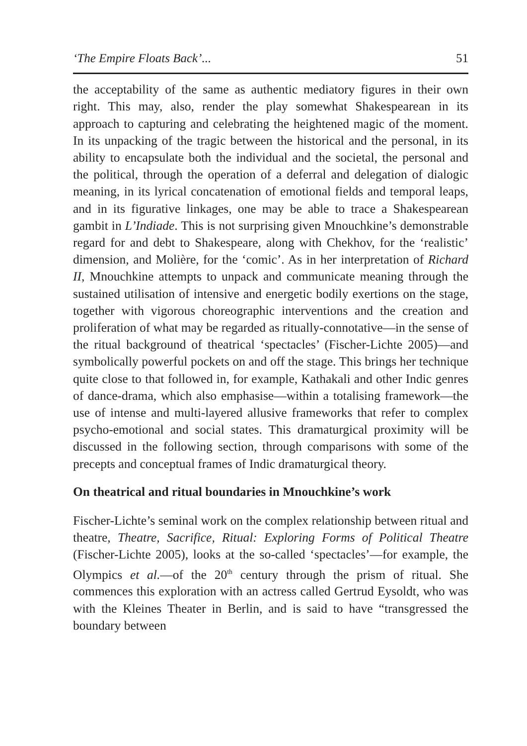‘The Empire Floats Back’... 51
the acceptability of the same as authentic mediatory figures in their own right. This may, also, render the play somewhat Shakespearean in its approach to capturing and celebrating the heightened magic of the moment. In its unpacking of the tragic between the historical and the personal, in its ability to encapsulate both the individual and the societal, the personal and the political, through the operation of a deferral and delegation of dialogic meaning, in its lyrical concatenation of emotional fields and temporal leaps, and in its figurative linkages, one may be able to trace a Shakespearean gambit in L’Indiade. This is not surprising given Mnouchkine’s demonstrable regard for and debt to Shakespeare, along with Chekhov, for the ‘realistic’ dimension, and Molière, for the ‘comic’. As in her interpretation of Richard II, Mnouchkine attempts to unpack and communicate meaning through the sustained utilisation of intensive and energetic bodily exertions on the stage, together with vigorous choreographic interventions and the creation and proliferation of what may be regarded as ritually-connotative—in the sense of the ritual background of theatrical ‘spectacles’ (Fischer-Lichte 2005)—and symbolically powerful pockets on and off the stage. This brings her technique quite close to that followed in, for example, Kathakali and other Indic genres of dance-drama, which also emphasise—within a totalising framework—the use of intense and multi-layered allusive frameworks that refer to complex psycho-emotional and social states. This dramaturgical proximity will be discussed in the following section, through comparisons with some of the precepts and conceptual frames of Indic dramaturgical theory.
On theatrical and ritual boundaries in Mnouchkine’s work
Fischer-Lichte’s seminal work on the complex relationship between ritual and theatre, Theatre, Sacrifice, Ritual: Exploring Forms of Political Theatre (Fischer-Lichte 2005), looks at the so-called ‘spectacles’—for example, the Olympics et al.—of the 20<sup>th</sup> century through the prism of ritual. She commences this exploration with an actress called Gertrud Eysoldt, who was with the Kleines Theater in Berlin, and is said to have “transgressed the boundary between